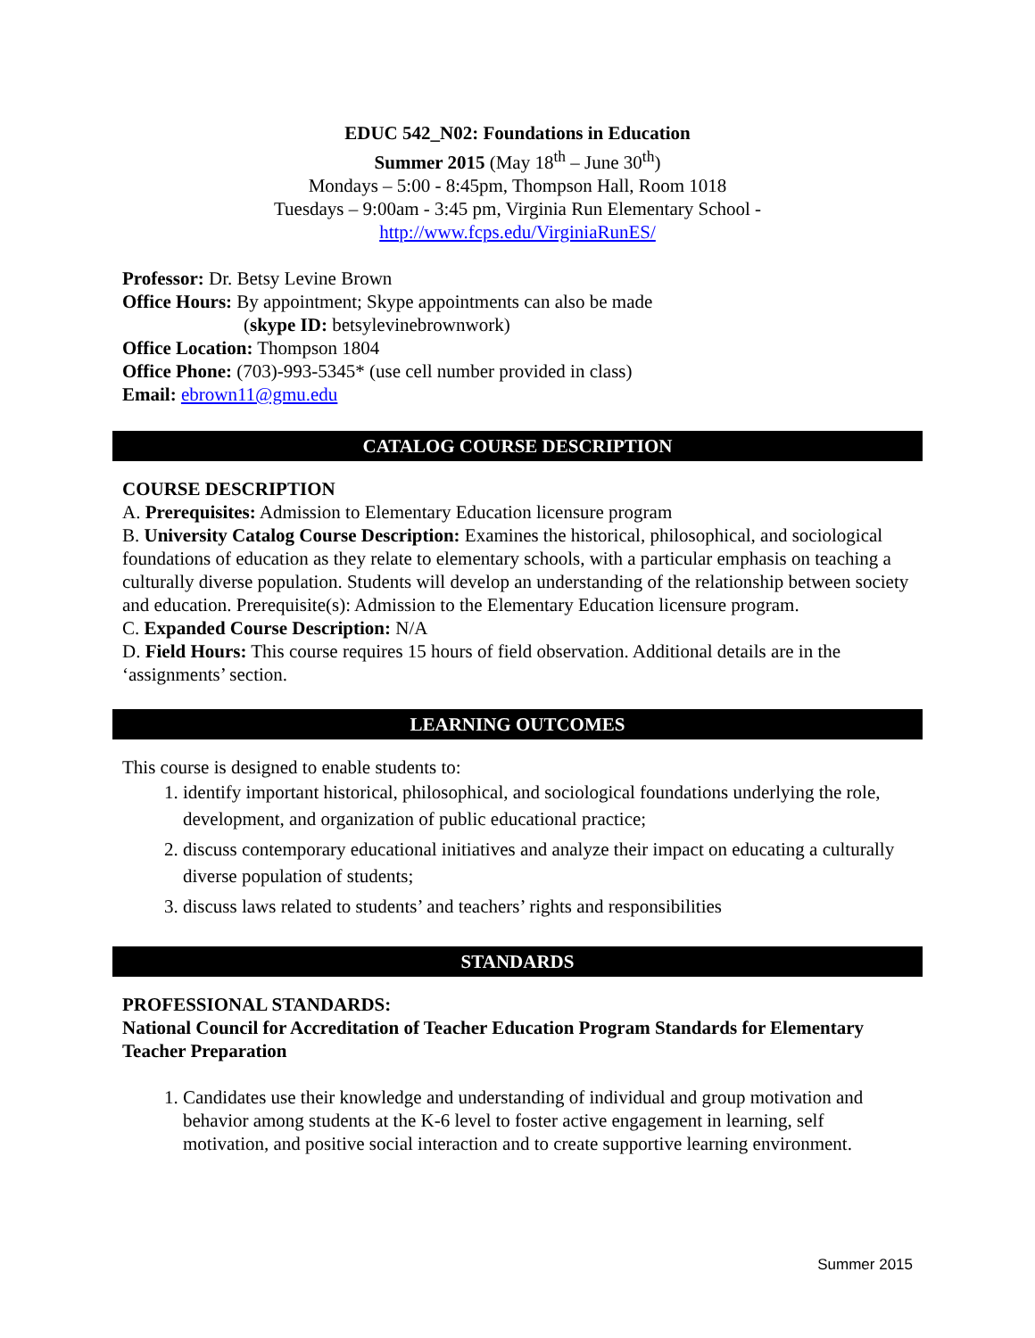EDUC 542_N02: Foundations in Education
Summer 2015 (May 18<sup>th</sup> – June 30<sup>th</sup>)
Mondays – 5:00 - 8:45pm, Thompson Hall, Room 1018
Tuesdays – 9:00am - 3:45 pm, Virginia Run Elementary School -
http://www.fcps.edu/VirginiaRunES/
Professor: Dr. Betsy Levine Brown
Office Hours: By appointment; Skype appointments can also be made
(skype ID: betsylevinebrownwork)
Office Location: Thompson 1804
Office Phone: (703)-993-5345* (use cell number provided in class)
Email: ebrown11@gmu.edu
CATALOG COURSE DESCRIPTION
COURSE DESCRIPTION
A. Prerequisites: Admission to Elementary Education licensure program
B. University Catalog Course Description: Examines the historical, philosophical, and sociological foundations of education as they relate to elementary schools, with a particular emphasis on teaching a culturally diverse population. Students will develop an understanding of the relationship between society and education. Prerequisite(s): Admission to the Elementary Education licensure program.
C. Expanded Course Description: N/A
D. Field Hours: This course requires 15 hours of field observation. Additional details are in the ‘assignments’ section.
LEARNING OUTCOMES
This course is designed to enable students to:
1. identify important historical, philosophical, and sociological foundations underlying the role, development, and organization of public educational practice;
2. discuss contemporary educational initiatives and analyze their impact on educating a culturally diverse population of students;
3. discuss laws related to students’ and teachers’ rights and responsibilities
STANDARDS
PROFESSIONAL STANDARDS:
National Council for Accreditation of Teacher Education Program Standards for Elementary Teacher Preparation
1. Candidates use their knowledge and understanding of individual and group motivation and behavior among students at the K-6 level to foster active engagement in learning, self motivation, and positive social interaction and to create supportive learning environment.
Summer 2015